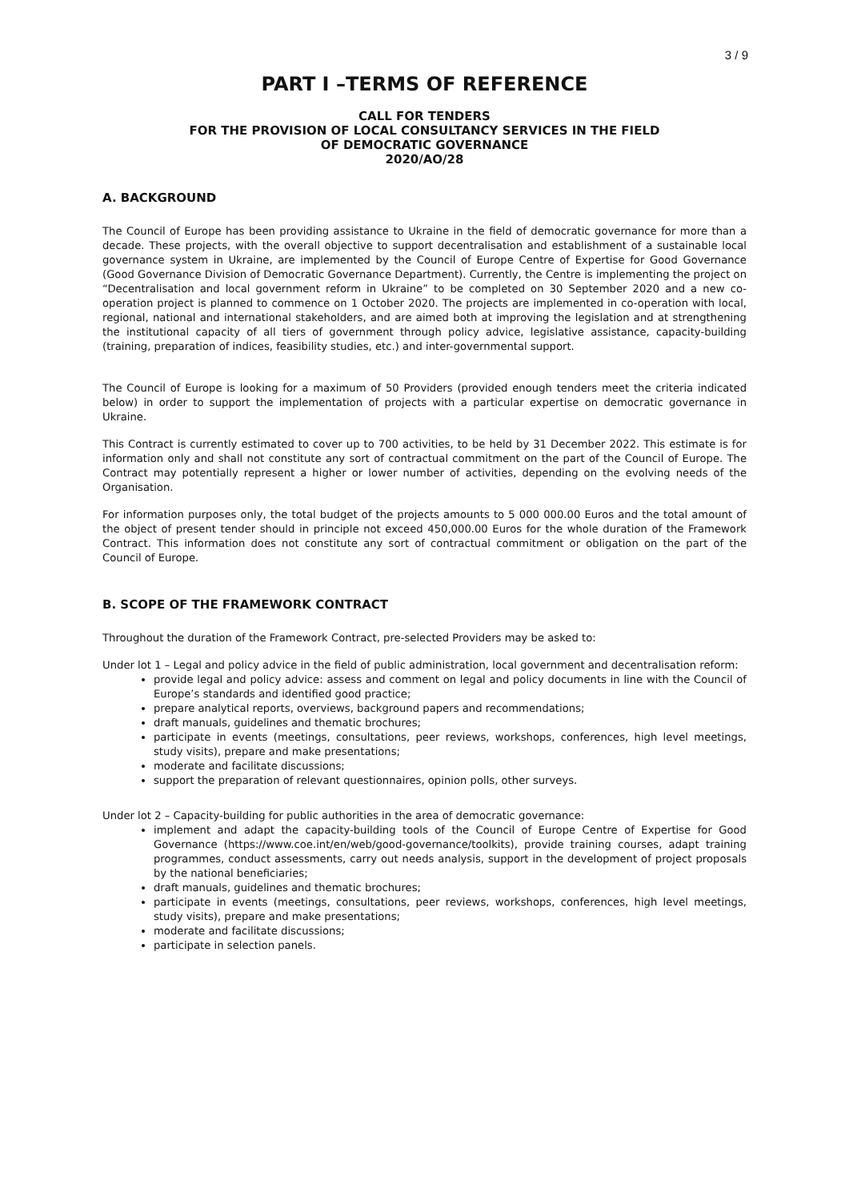3 / 9
PART I –TERMS OF REFERENCE
CALL FOR TENDERS
FOR THE PROVISION OF LOCAL CONSULTANCY SERVICES IN THE FIELD
OF DEMOCRATIC GOVERNANCE
2020/AO/28
A. BACKGROUND
The Council of Europe has been providing assistance to Ukraine in the field of democratic governance for more than a decade. These projects, with the overall objective to support decentralisation and establishment of a sustainable local governance system in Ukraine, are implemented by the Council of Europe Centre of Expertise for Good Governance (Good Governance Division of Democratic Governance Department). Currently, the Centre is implementing the project on “Decentralisation and local government reform in Ukraine” to be completed on 30 September 2020 and a new co-operation project is planned to commence on 1 October 2020. The projects are implemented in co-operation with local, regional, national and international stakeholders, and are aimed both at improving the legislation and at strengthening the institutional capacity of all tiers of government through policy advice, legislative assistance, capacity-building (training, preparation of indices, feasibility studies, etc.) and inter-governmental support.
The Council of Europe is looking for a maximum of 50 Providers (provided enough tenders meet the criteria indicated below) in order to support the implementation of projects with a particular expertise on democratic governance in Ukraine.
This Contract is currently estimated to cover up to 700 activities, to be held by 31 December 2022. This estimate is for information only and shall not constitute any sort of contractual commitment on the part of the Council of Europe. The Contract may potentially represent a higher or lower number of activities, depending on the evolving needs of the Organisation.
For information purposes only, the total budget of the projects amounts to 5 000 000.00 Euros and the total amount of the object of present tender should in principle not exceed 450,000.00 Euros for the whole duration of the Framework Contract. This information does not constitute any sort of contractual commitment or obligation on the part of the Council of Europe.
B. SCOPE OF THE FRAMEWORK CONTRACT
Throughout the duration of the Framework Contract, pre-selected Providers may be asked to:
Under lot 1 – Legal and policy advice in the field of public administration, local government and decentralisation reform:
provide legal and policy advice: assess and comment on legal and policy documents in line with the Council of Europe’s standards and identified good practice;
prepare analytical reports, overviews, background papers and recommendations;
draft manuals, guidelines and thematic brochures;
participate in events (meetings, consultations, peer reviews, workshops, conferences, high level meetings, study visits), prepare and make presentations;
moderate and facilitate discussions;
support the preparation of relevant questionnaires, opinion polls, other surveys.
Under lot 2 – Capacity-building for public authorities in the area of democratic governance:
implement and adapt the capacity-building tools of the Council of Europe Centre of Expertise for Good Governance (https://www.coe.int/en/web/good-governance/toolkits), provide training courses, adapt training programmes, conduct assessments, carry out needs analysis, support in the development of project proposals by the national beneficiaries;
draft manuals, guidelines and thematic brochures;
participate in events (meetings, consultations, peer reviews, workshops, conferences, high level meetings, study visits), prepare and make presentations;
moderate and facilitate discussions;
participate in selection panels.